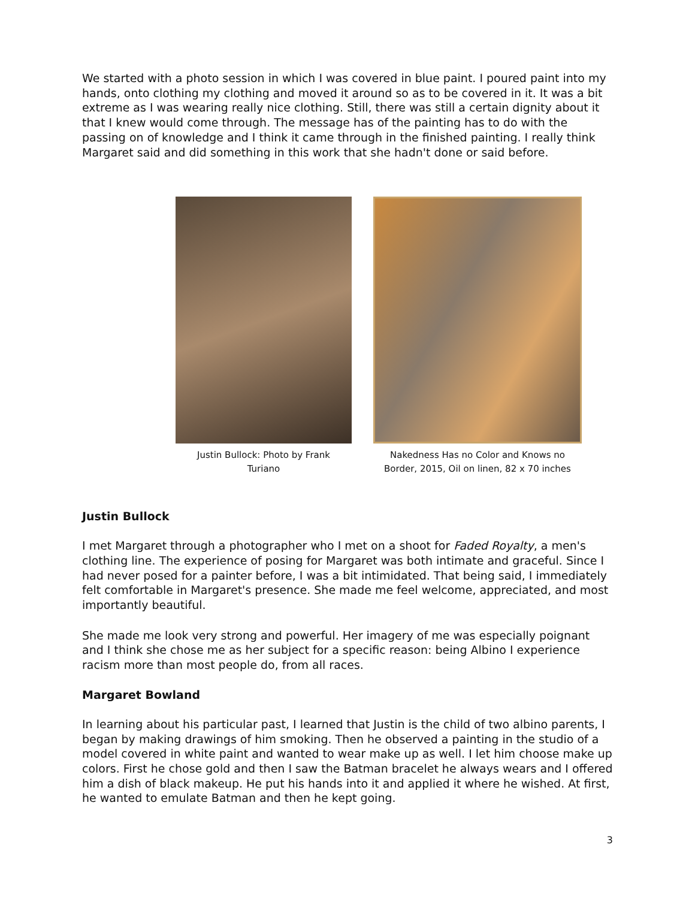We started with a photo session in which I was covered in blue paint. I poured paint into my hands, onto clothing my clothing and moved it around so as to be covered in it. It was a bit extreme as I was wearing really nice clothing. Still, there was still a certain dignity about it that I knew would come through. The message has of the painting has to do with the passing on of knowledge and I think it came through in the finished painting. I really think Margaret said and did something in this work that she hadn't done or said before.
Justin Bullock: Photo by Frank
Turiano
Nakedness Has no Color and Knows no
Border, 2015, Oil on linen, 82 x 70 inches
Justin Bullock
I met Margaret through a photographer who I met on a shoot for Faded Royalty, a men's clothing line. The experience of posing for Margaret was both intimate and graceful. Since I had never posed for a painter before, I was a bit intimidated. That being said, I immediately felt comfortable in Margaret's presence. She made me feel welcome, appreciated, and most importantly beautiful.
She made me look very strong and powerful. Her imagery of me was especially poignant and I think she chose me as her subject for a specific reason: being Albino I experience racism more than most people do, from all races.
Margaret Bowland
In learning about his particular past, I learned that Justin is the child of two albino parents, I began by making drawings of him smoking. Then he observed a painting in the studio of a model covered in white paint and wanted to wear make up as well. I let him choose make up colors. First he chose gold and then I saw the Batman bracelet he always wears and I offered him a dish of black makeup. He put his hands into it and applied it where he wished. At first, he wanted to emulate Batman and then he kept going.
3